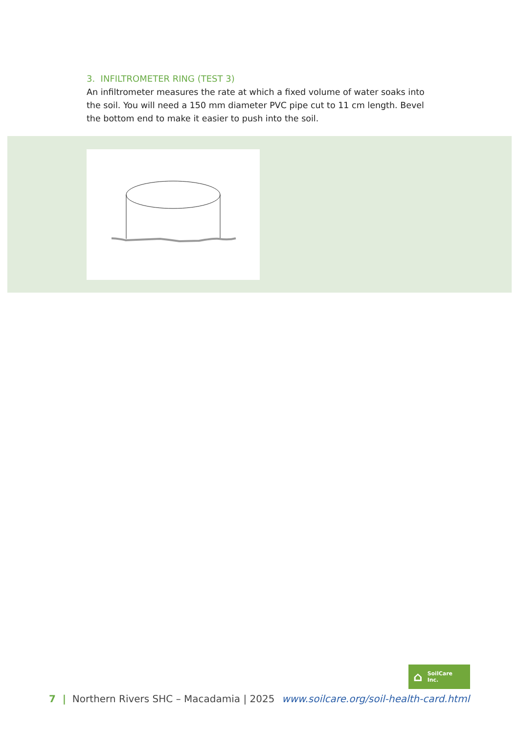3. INFILTROMETER RING (TEST 3)
An infiltrometer measures the rate at which a fixed volume of water soaks into the soil. You will need a 150 mm diameter PVC pipe cut to 11 cm length. Bevel the bottom end to make it easier to push into the soil.
⌂ SoilCare
Inc.
7 | Northern Rivers SHC – Macadamia | 2025 www.soilcare.org/soil-health-card.html